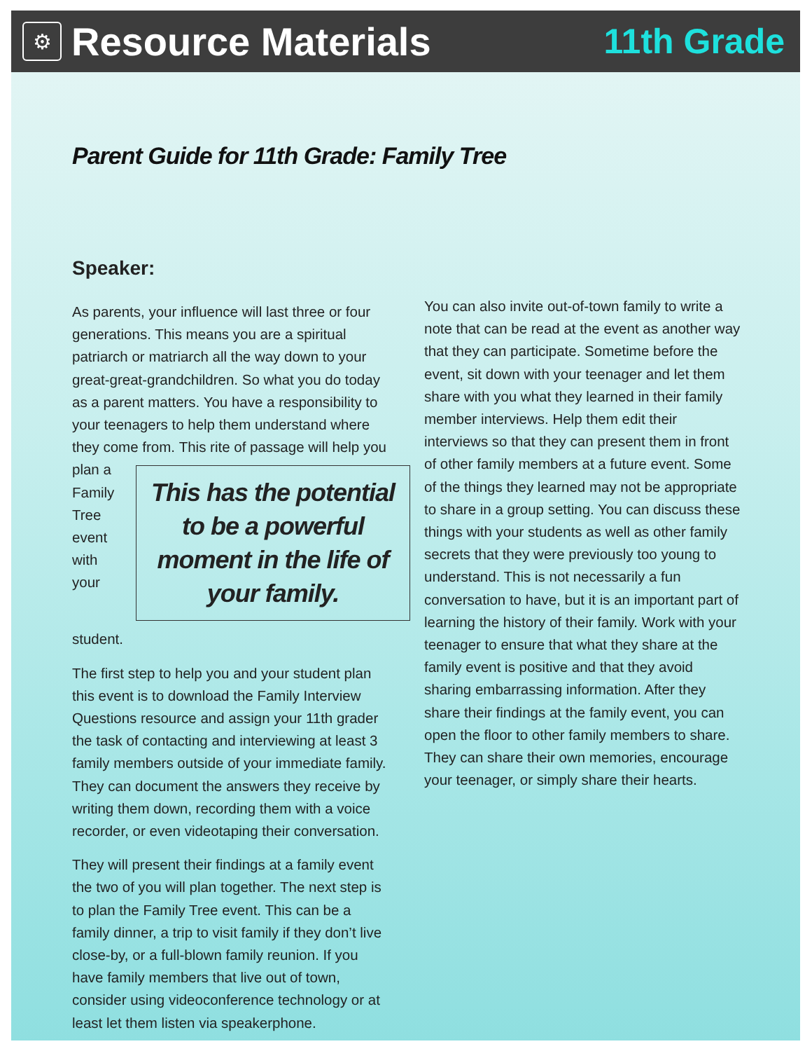⚙
Resource Materials 11th Grade
Parent Guide for 11th Grade: Family Tree
Speaker:
As parents, your influence will last three or four generations. This means you are a spiritual patriarch or matriarch all the way down to your great-great-grandchildren. So what you do today as a parent matters. You have a responsibility to your teenagers to help them understand where they come from. This has the potential to be a powerful moment in the life of your family. This rite of passage will help you plan a Family Tree event with your student.
The first step to help you and your student plan this event is to download the Family Interview Questions resource and assign your 11th grader the task of contacting and interviewing at least 3 family members outside of your immediate family. They can document the answers they receive by writing them down, recording them with a voice recorder, or even videotaping their conversation.
They will present their findings at a family event the two of you will plan together. The next step is to plan the Family Tree event. This can be a family dinner, a trip to visit family if they don’t live close-by, or a full-blown family reunion. If you have family members that live out of town, consider using videoconference technology or at least let them listen via speakerphone.
You can also invite out-of-town family to write a note that can be read at the event as another way that they can participate. Sometime before the event, sit down with your teenager and let them share with you what they learned in their family member interviews. Help them edit their interviews so that they can present them in front of other family members at a future event. Some of the things they learned may not be appropriate to share in a group setting. You can discuss these things with your students as well as other family secrets that they were previously too young to understand. This is not necessarily a fun conversation to have, but it is an important part of learning the history of their family. Work with your teenager to ensure that what they share at the family event is positive and that they avoid sharing embarrassing information. After they share their findings at the family event, you can open the floor to other family members to share. They can share their own memories, encourage your teenager, or simply share their hearts.